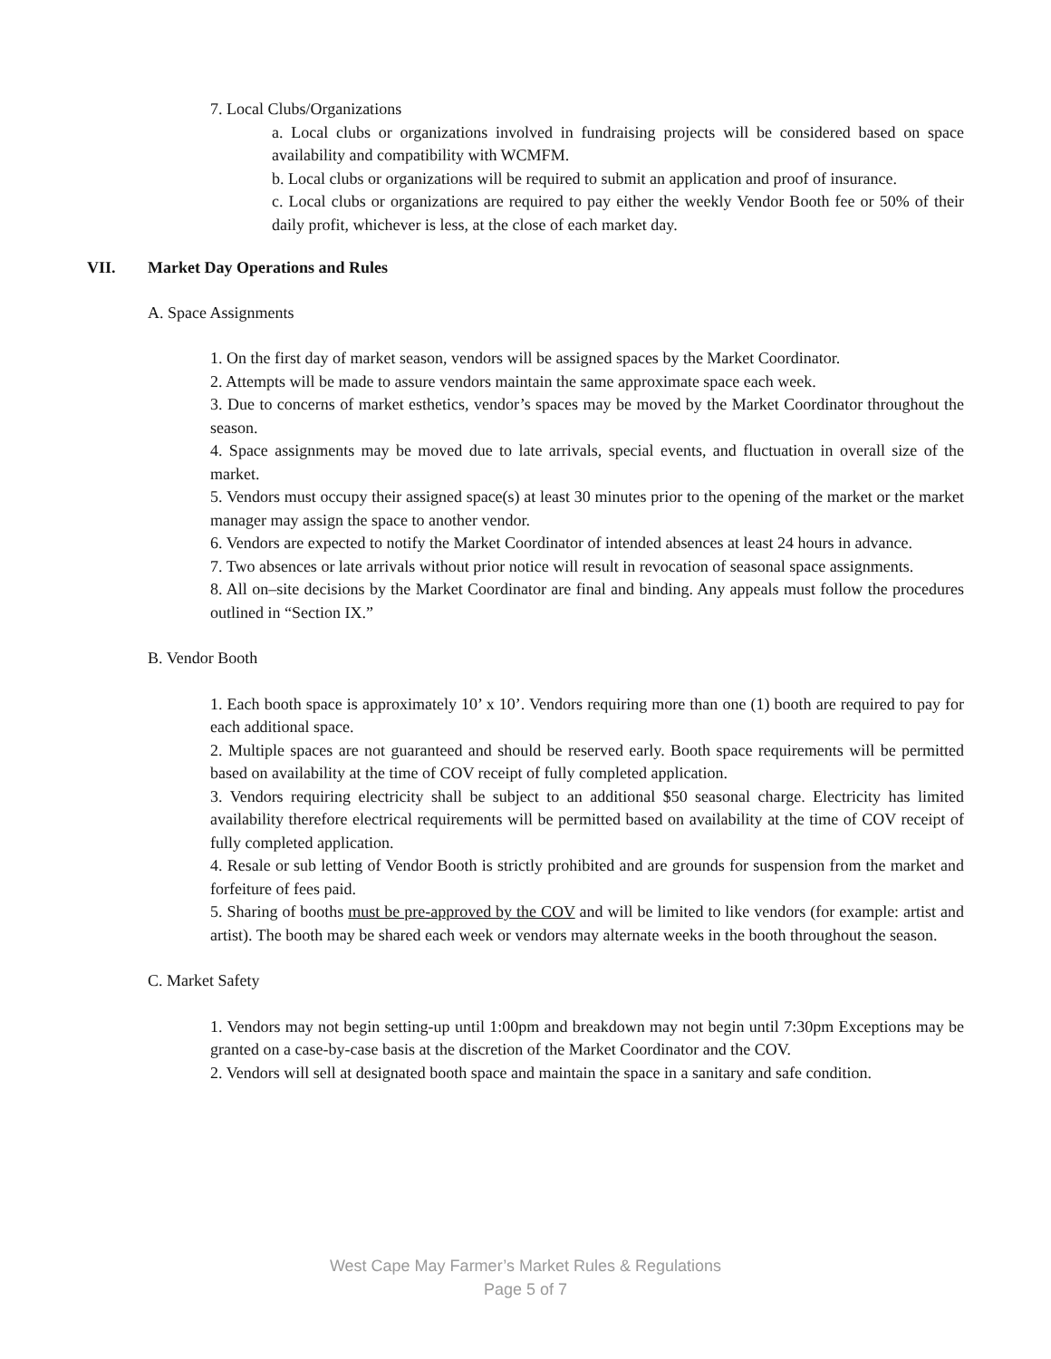7. Local Clubs/Organizations
a. Local clubs or organizations involved in fundraising projects will be considered based on space availability and compatibility with WCMFM.
b. Local clubs or organizations will be required to submit an application and proof of insurance.
c. Local clubs or organizations are required to pay either the weekly Vendor Booth fee or 50% of their daily profit, whichever is less, at the close of each market day.
VII. Market Day Operations and Rules
A. Space Assignments
1. On the first day of market season, vendors will be assigned spaces by the Market Coordinator.
2. Attempts will be made to assure vendors maintain the same approximate space each week.
3. Due to concerns of market esthetics, vendor’s spaces may be moved by the Market Coordinator throughout the season.
4. Space assignments may be moved due to late arrivals, special events, and fluctuation in overall size of the market.
5. Vendors must occupy their assigned space(s) at least 30 minutes prior to the opening of the market or the market manager may assign the space to another vendor.
6. Vendors are expected to notify the Market Coordinator of intended absences at least 24 hours in advance.
7. Two absences or late arrivals without prior notice will result in revocation of seasonal space assignments.
8. All on–site decisions by the Market Coordinator are final and binding. Any appeals must follow the procedures outlined in “Section IX.”
B. Vendor Booth
1. Each booth space is approximately 10’ x 10’. Vendors requiring more than one (1) booth are required to pay for each additional space.
2. Multiple spaces are not guaranteed and should be reserved early. Booth space requirements will be permitted based on availability at the time of COV receipt of fully completed application.
3. Vendors requiring electricity shall be subject to an additional $50 seasonal charge. Electricity has limited availability therefore electrical requirements will be permitted based on availability at the time of COV receipt of fully completed application.
4. Resale or sub letting of Vendor Booth is strictly prohibited and are grounds for suspension from the market and forfeiture of fees paid.
5. Sharing of booths must be pre-approved by the COV and will be limited to like vendors (for example: artist and artist). The booth may be shared each week or vendors may alternate weeks in the booth throughout the season.
C. Market Safety
1. Vendors may not begin setting-up until 1:00pm and breakdown may not begin until 7:30pm Exceptions may be granted on a case-by-case basis at the discretion of the Market Coordinator and the COV.
2. Vendors will sell at designated booth space and maintain the space in a sanitary and safe condition.
West Cape May Farmer’s Market Rules & Regulations
Page 5 of 7